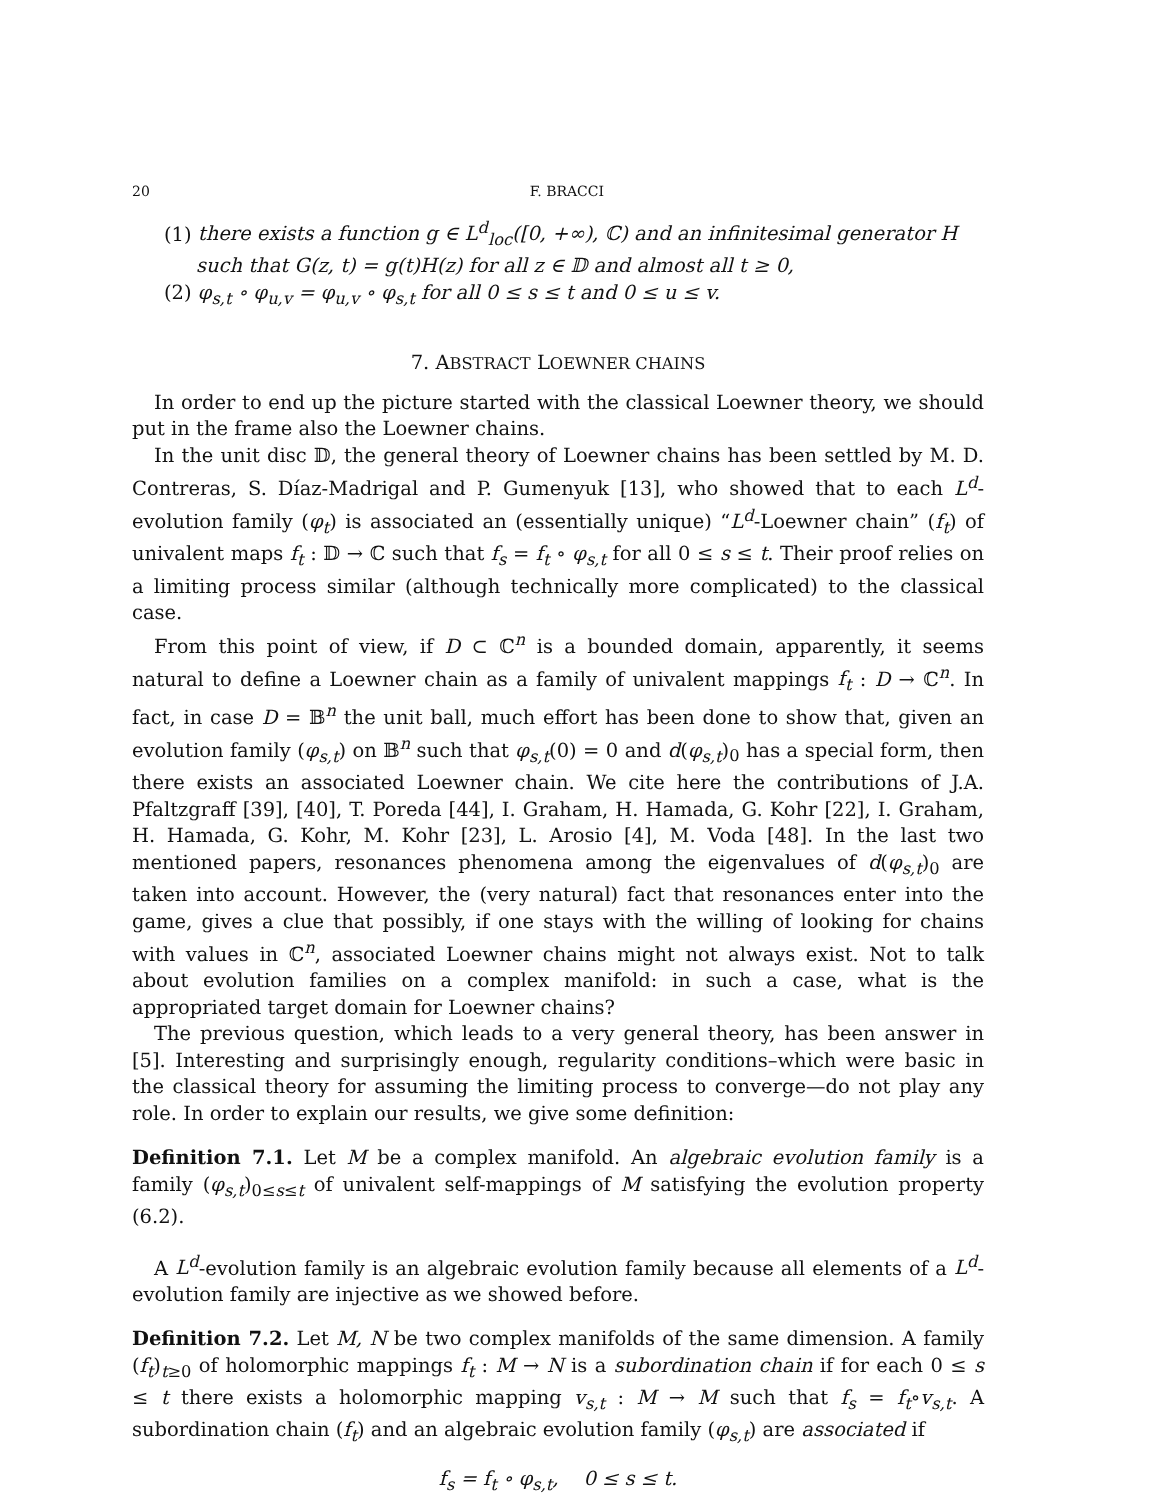20 F. BRACCI
(1) there exists a function g ∈ L<sup>d</sup><sub>loc</sub>([0, +∞), ℂ) and an infinitesimal generator H such that G(z, t) = g(t)H(z) for all z ∈ 𝔻 and almost all t ≥ 0,
(2) φ<sub>s,t</sub> ∘ φ<sub>u,v</sub> = φ<sub>u,v</sub> ∘ φ<sub>s,t</sub> for all 0 ≤ s ≤ t and 0 ≤ u ≤ v.
7. ABSTRACT LOEWNER CHAINS
In order to end up the picture started with the classical Loewner theory, we should put in the frame also the Loewner chains.
In the unit disc 𝔻, the general theory of Loewner chains has been settled by M. D. Contreras, S. Díaz-Madrigal and P. Gumenyuk [13], who showed that to each L<sup>d</sup>-evolution family (φ<sub>t</sub>) is associated an (essentially unique) “L<sup>d</sup>-Loewner chain” (f<sub>t</sub>) of univalent maps f<sub>t</sub> : 𝔻 → ℂ such that f<sub>s</sub> = f<sub>t</sub> ∘ φ<sub>s,t</sub> for all 0 ≤ s ≤ t. Their proof relies on a limiting process similar (although technically more complicated) to the classical case.
From this point of view, if D ⊂ ℂ<sup>n</sup> is a bounded domain, apparently, it seems natural to define a Loewner chain as a family of univalent mappings f<sub>t</sub> : D → ℂ<sup>n</sup>. In fact, in case D = 𝔹<sup>n</sup> the unit ball, much effort has been done to show that, given an evolution family (φ<sub>s,t</sub>) on 𝔹<sup>n</sup> such that φ<sub>s,t</sub>(0) = 0 and d(φ<sub>s,t</sub>)<sub>0</sub> has a special form, then there exists an associated Loewner chain. We cite here the contributions of J.A. Pfaltzgraff [39], [40], T. Poreda [44], I. Graham, H. Hamada, G. Kohr [22], I. Graham, H. Hamada, G. Kohr, M. Kohr [23], L. Arosio [4], M. Voda [48]. In the last two mentioned papers, resonances phenomena among the eigenvalues of d(φ<sub>s,t</sub>)<sub>0</sub> are taken into account. However, the (very natural) fact that resonances enter into the game, gives a clue that possibly, if one stays with the willing of looking for chains with values in ℂ<sup>n</sup>, associated Loewner chains might not always exist. Not to talk about evolution families on a complex manifold: in such a case, what is the appropriated target domain for Loewner chains?
The previous question, which leads to a very general theory, has been answer in [5]. Interesting and surprisingly enough, regularity conditions–which were basic in the classical theory for assuming the limiting process to converge—do not play any role. In order to explain our results, we give some definition:
Definition 7.1. Let M be a complex manifold. An algebraic evolution family is a family (φ<sub>s,t</sub>)<sub>0≤s≤t</sub> of univalent self-mappings of M satisfying the evolution property (6.2).
A L<sup>d</sup>-evolution family is an algebraic evolution family because all elements of a L<sup>d</sup>-evolution family are injective as we showed before.
Definition 7.2. Let M, N be two complex manifolds of the same dimension. A family (f<sub>t</sub>)<sub>t≥0</sub> of holomorphic mappings f<sub>t</sub> : M → N is a subordination chain if for each 0 ≤ s ≤ t there exists a holomorphic mapping v<sub>s,t</sub> : M → M such that f<sub>s</sub> = f<sub>t</sub>∘v<sub>s,t</sub>. A subordination chain (f<sub>t</sub>) and an algebraic evolution family (φ<sub>s,t</sub>) are associated if
f<sub>s</sub> = f<sub>t</sub> ∘ φ<sub>s,t</sub>, 0 ≤ s ≤ t.